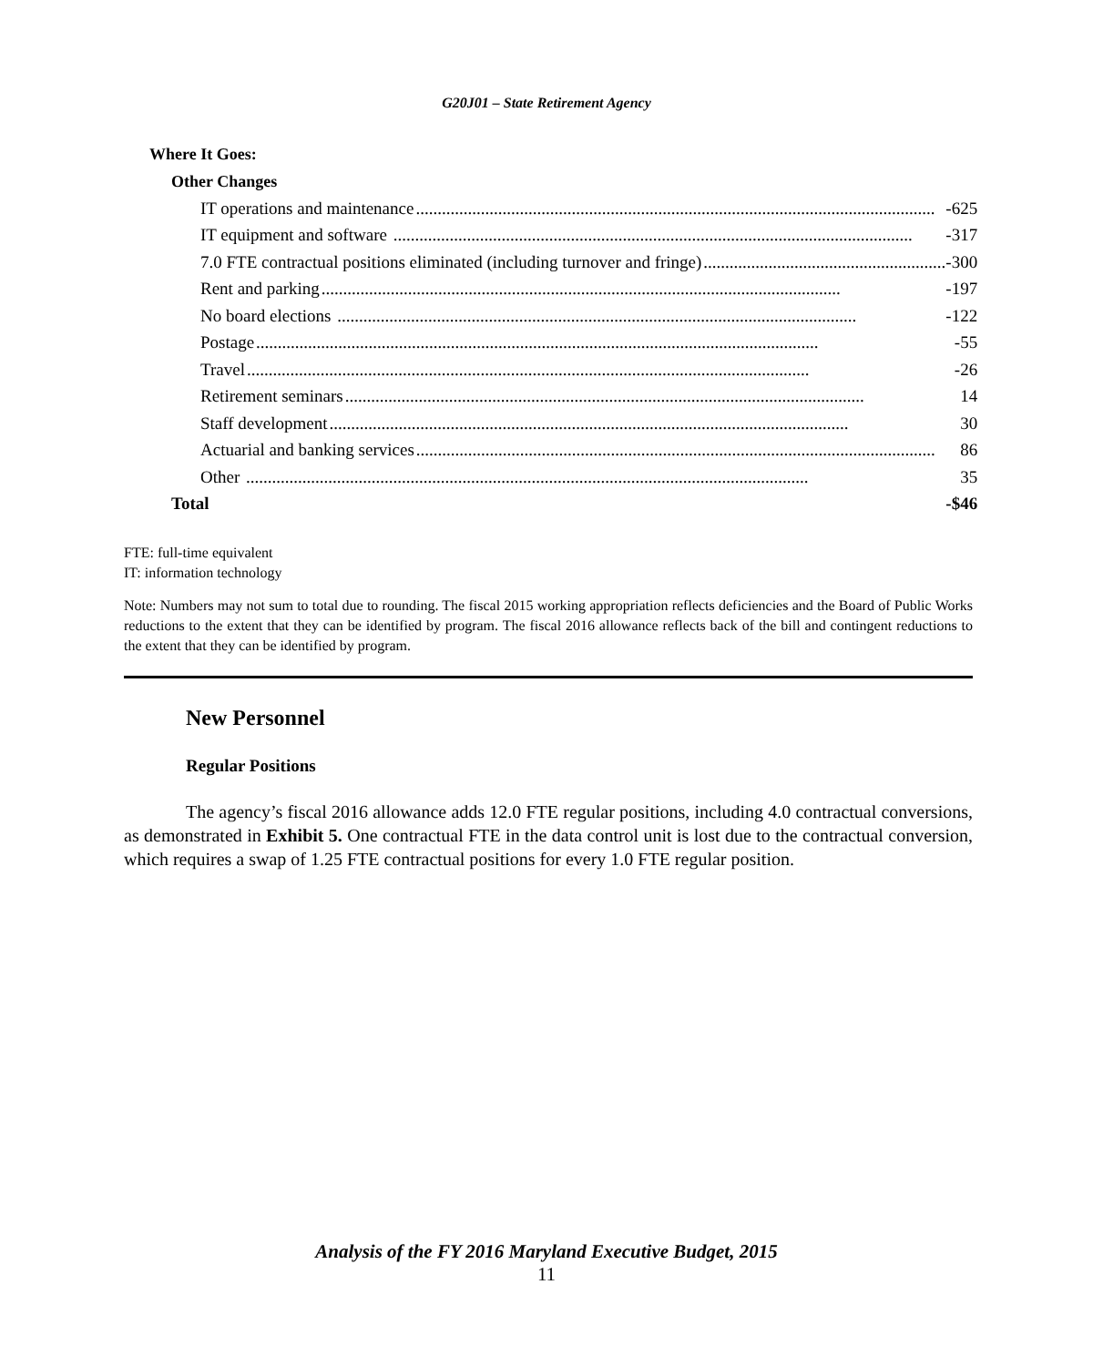G20J01 – State Retirement Agency
| Where It Goes: | |
| Other Changes | |
| IT operations and maintenance ........................................................................................................................ | -625 |
| IT equipment and software ........................................................................................................................ | -317 |
| 7.0 FTE contractual positions eliminated (including turnover and fringe) ........................................................ | -300 |
| Rent and parking ........................................................................................................................ | -197 |
| No board elections ........................................................................................................................ | -122 |
| Postage .................................................................................................................................. | -55 |
| Travel .................................................................................................................................. | -26 |
| Retirement seminars ........................................................................................................................ | 14 |
| Staff development ........................................................................................................................ | 30 |
| Actuarial and banking services ........................................................................................................................ | 86 |
| Other .................................................................................................................................. | 35 |
| Total | -$46 |
FTE: full-time equivalent
IT: information technology
Note: Numbers may not sum to total due to rounding. The fiscal 2015 working appropriation reflects deficiencies and the Board of Public Works reductions to the extent that they can be identified by program. The fiscal 2016 allowance reflects back of the bill and contingent reductions to the extent that they can be identified by program.
New Personnel
Regular Positions
The agency’s fiscal 2016 allowance adds 12.0 FTE regular positions, including 4.0 contractual conversions, as demonstrated in Exhibit 5. One contractual FTE in the data control unit is lost due to the contractual conversion, which requires a swap of 1.25 FTE contractual positions for every 1.0 FTE regular position.
Analysis of the FY 2016 Maryland Executive Budget, 2015
11